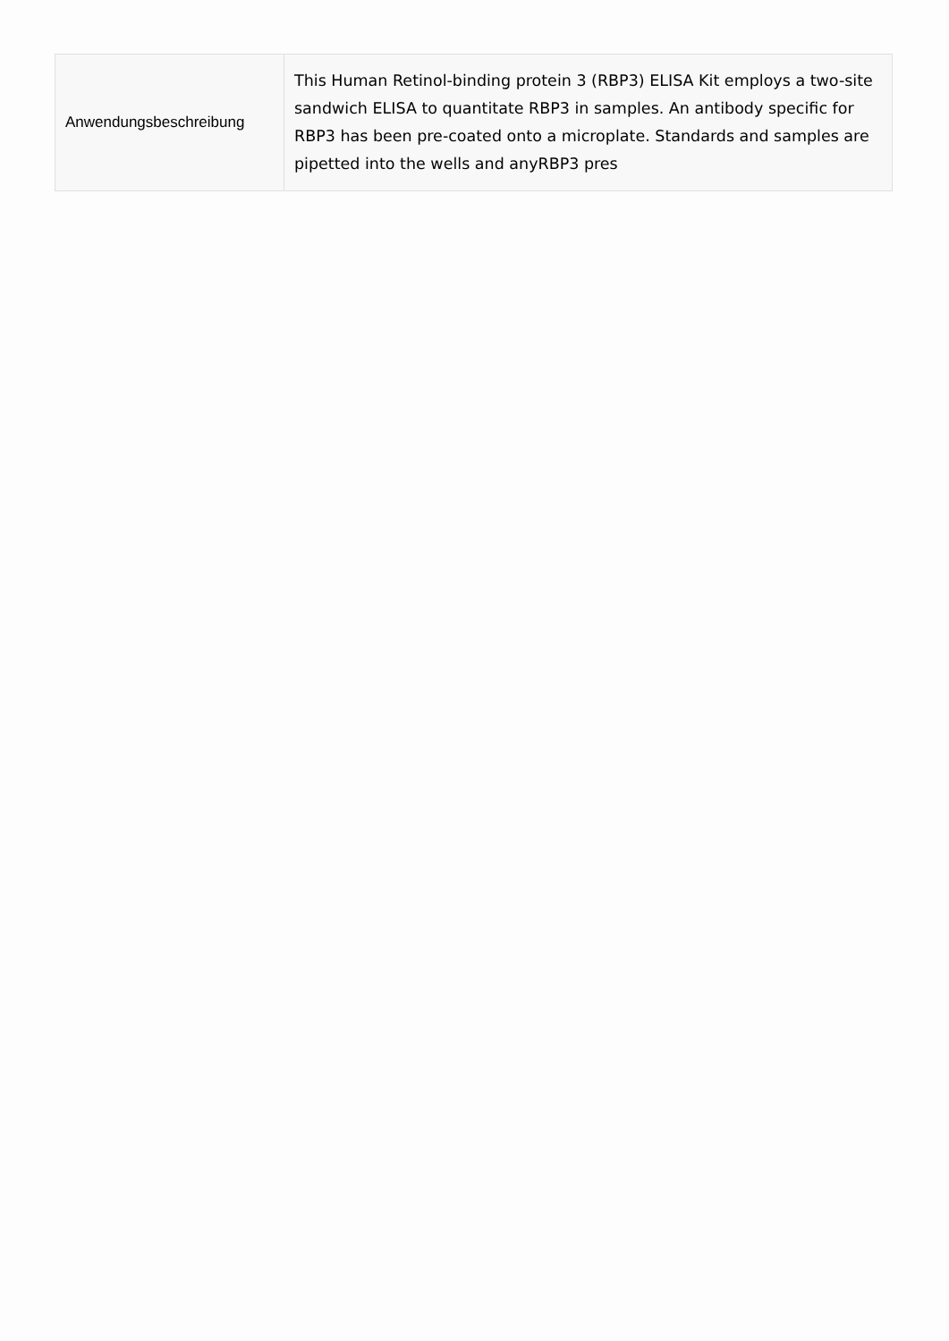| Anwendungsbeschreibung | This Human Retinol-binding protein 3 (RBP3) ELISA Kit employs a two-site sandwich ELISA to quantitate RBP3 in samples. An antibody specific for RBP3 has been pre-coated onto a microplate. Standards and samples are pipetted into the wells and anyRBP3 pres |